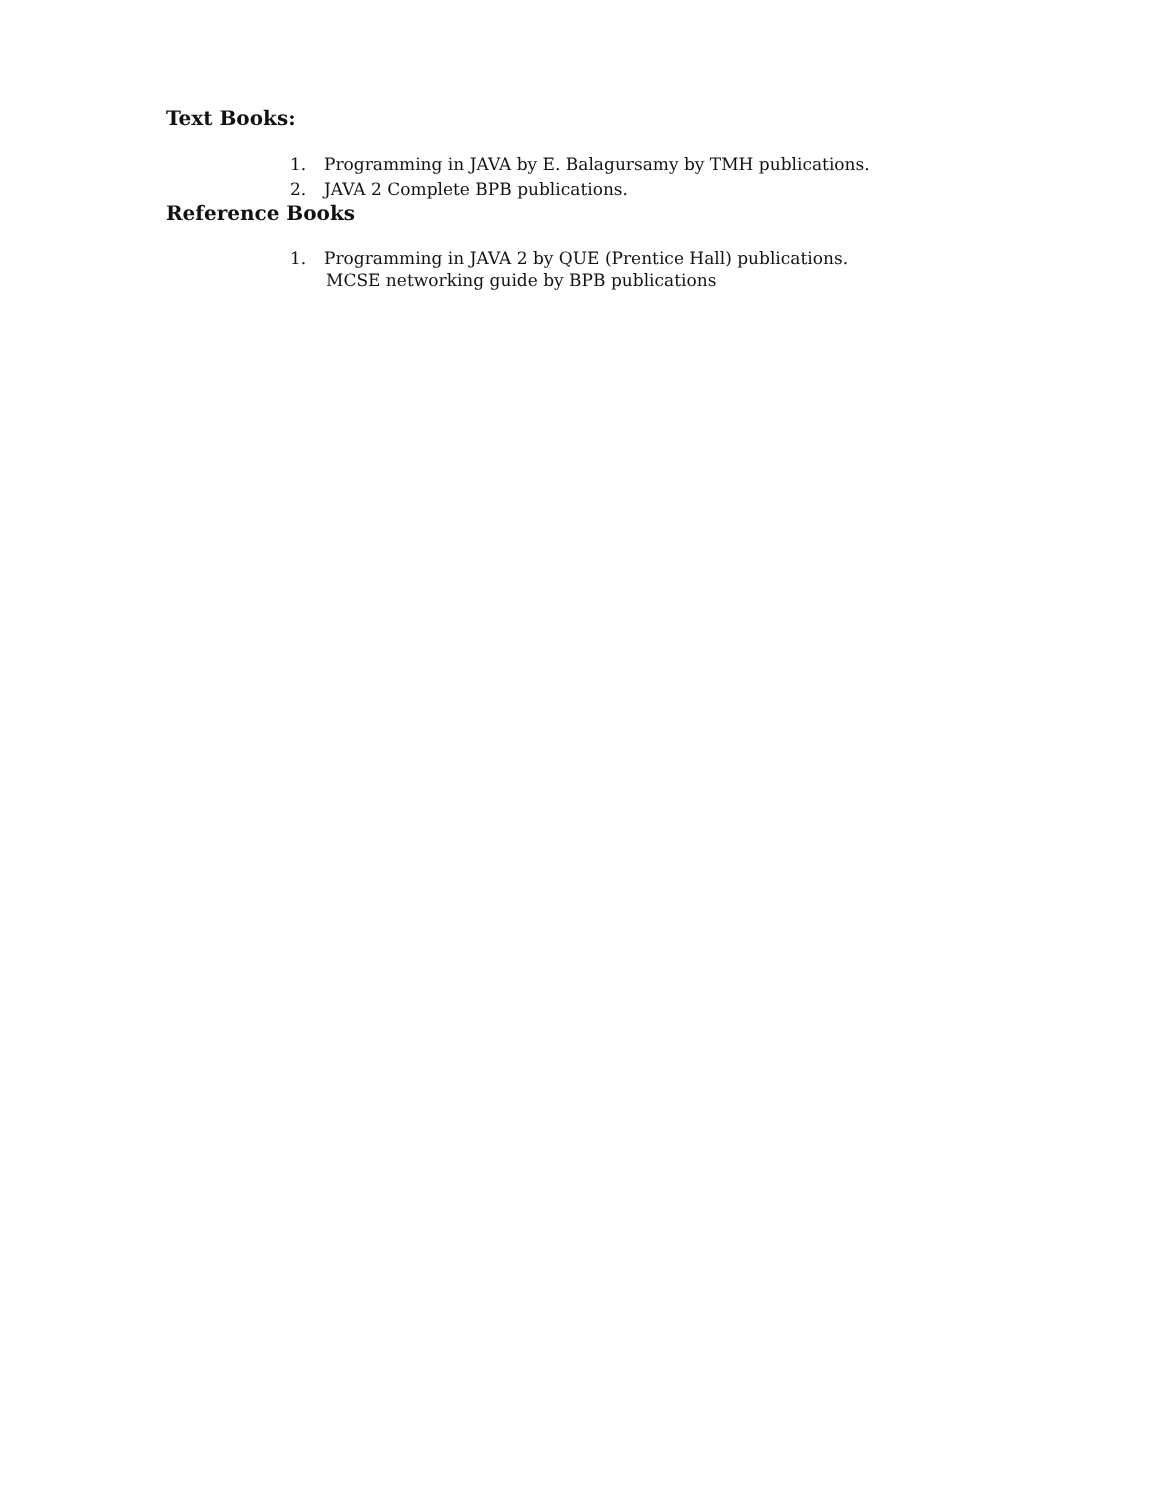Text Books:
1. Programming in JAVA by E. Balagursamy by TMH publications.
2. JAVA 2 Complete BPB publications.
Reference Books
1. Programming in JAVA 2 by QUE (Prentice Hall) publications.
MCSE networking guide by BPB publications